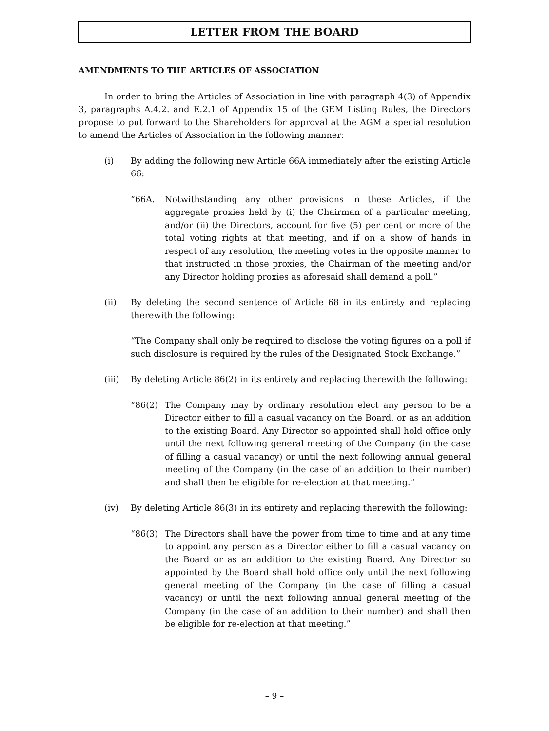LETTER FROM THE BOARD
AMENDMENTS TO THE ARTICLES OF ASSOCIATION
In order to bring the Articles of Association in line with paragraph 4(3) of Appendix 3, paragraphs A.4.2. and E.2.1 of Appendix 15 of the GEM Listing Rules, the Directors propose to put forward to the Shareholders for approval at the AGM a special resolution to amend the Articles of Association in the following manner:
(i) By adding the following new Article 66A immediately after the existing Article 66:
“66A. Notwithstanding any other provisions in these Articles, if the aggregate proxies held by (i) the Chairman of a particular meeting, and/or (ii) the Directors, account for five (5) per cent or more of the total voting rights at that meeting, and if on a show of hands in respect of any resolution, the meeting votes in the opposite manner to that instructed in those proxies, the Chairman of the meeting and/or any Director holding proxies as aforesaid shall demand a poll.”
(ii) By deleting the second sentence of Article 68 in its entirety and replacing therewith the following:
“The Company shall only be required to disclose the voting figures on a poll if such disclosure is required by the rules of the Designated Stock Exchange.”
(iii) By deleting Article 86(2) in its entirety and replacing therewith the following:
“86(2) The Company may by ordinary resolution elect any person to be a Director either to fill a casual vacancy on the Board, or as an addition to the existing Board. Any Director so appointed shall hold office only until the next following general meeting of the Company (in the case of filling a casual vacancy) or until the next following annual general meeting of the Company (in the case of an addition to their number) and shall then be eligible for re-election at that meeting.”
(iv) By deleting Article 86(3) in its entirety and replacing therewith the following:
“86(3) The Directors shall have the power from time to time and at any time to appoint any person as a Director either to fill a casual vacancy on the Board or as an addition to the existing Board. Any Director so appointed by the Board shall hold office only until the next following general meeting of the Company (in the case of filling a casual vacancy) or until the next following annual general meeting of the Company (in the case of an addition to their number) and shall then be eligible for re-election at that meeting.”
– 9 –